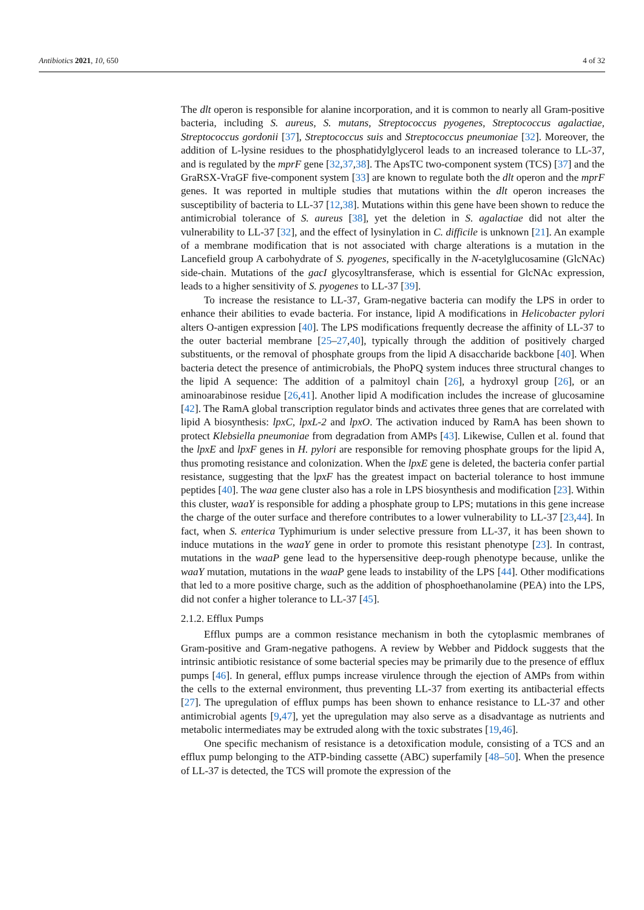Antibiotics 2021, 10, 650 4 of 32
The dlt operon is responsible for alanine incorporation, and it is common to nearly all Gram-positive bacteria, including S. aureus, S. mutans, Streptococcus pyogenes, Streptococcus agalactiae, Streptococcus gordonii [37], Streptococcus suis and Streptococcus pneumoniae [32]. Moreover, the addition of L-lysine residues to the phosphatidylglycerol leads to an increased tolerance to LL-37, and is regulated by the mprF gene [32,37,38]. The ApsTC two-component system (TCS) [37] and the GraRSX-VraGF five-component system [33] are known to regulate both the dlt operon and the mprF genes. It was reported in multiple studies that mutations within the dlt operon increases the susceptibility of bacteria to LL-37 [12,38]. Mutations within this gene have been shown to reduce the antimicrobial tolerance of S. aureus [38], yet the deletion in S. agalactiae did not alter the vulnerability to LL-37 [32], and the effect of lysinylation in C. difficile is unknown [21]. An example of a membrane modification that is not associated with charge alterations is a mutation in the Lancefield group A carbohydrate of S. pyogenes, specifically in the N-acetylglucosamine (GlcNAc) side-chain. Mutations of the gacI glycosyltransferase, which is essential for GlcNAc expression, leads to a higher sensitivity of S. pyogenes to LL-37 [39].
To increase the resistance to LL-37, Gram-negative bacteria can modify the LPS in order to enhance their abilities to evade bacteria. For instance, lipid A modifications in Helicobacter pylori alters O-antigen expression [40]. The LPS modifications frequently decrease the affinity of LL-37 to the outer bacterial membrane [25–27,40], typically through the addition of positively charged substituents, or the removal of phosphate groups from the lipid A disaccharide backbone [40]. When bacteria detect the presence of antimicrobials, the PhoPQ system induces three structural changes to the lipid A sequence: The addition of a palmitoyl chain [26], a hydroxyl group [26], or an aminoarabinose residue [26,41]. Another lipid A modification includes the increase of glucosamine [42]. The RamA global transcription regulator binds and activates three genes that are correlated with lipid A biosynthesis: lpxC, lpxL-2 and lpxO. The activation induced by RamA has been shown to protect Klebsiella pneumoniae from degradation from AMPs [43]. Likewise, Cullen et al. found that the lpxE and lpxF genes in H. pylori are responsible for removing phosphate groups for the lipid A, thus promoting resistance and colonization. When the lpxE gene is deleted, the bacteria confer partial resistance, suggesting that the lpxF has the greatest impact on bacterial tolerance to host immune peptides [40]. The waa gene cluster also has a role in LPS biosynthesis and modification [23]. Within this cluster, waaY is responsible for adding a phosphate group to LPS; mutations in this gene increase the charge of the outer surface and therefore contributes to a lower vulnerability to LL-37 [23,44]. In fact, when S. enterica Typhimurium is under selective pressure from LL-37, it has been shown to induce mutations in the waaY gene in order to promote this resistant phenotype [23]. In contrast, mutations in the waaP gene lead to the hypersensitive deep-rough phenotype because, unlike the waaY mutation, mutations in the waaP gene leads to instability of the LPS [44]. Other modifications that led to a more positive charge, such as the addition of phosphoethanolamine (PEA) into the LPS, did not confer a higher tolerance to LL-37 [45].
2.1.2. Efflux Pumps
Efflux pumps are a common resistance mechanism in both the cytoplasmic membranes of Gram-positive and Gram-negative pathogens. A review by Webber and Piddock suggests that the intrinsic antibiotic resistance of some bacterial species may be primarily due to the presence of efflux pumps [46]. In general, efflux pumps increase virulence through the ejection of AMPs from within the cells to the external environment, thus preventing LL-37 from exerting its antibacterial effects [27]. The upregulation of efflux pumps has been shown to enhance resistance to LL-37 and other antimicrobial agents [9,47], yet the upregulation may also serve as a disadvantage as nutrients and metabolic intermediates may be extruded along with the toxic substrates [19,46].
One specific mechanism of resistance is a detoxification module, consisting of a TCS and an efflux pump belonging to the ATP-binding cassette (ABC) superfamily [48–50]. When the presence of LL-37 is detected, the TCS will promote the expression of the